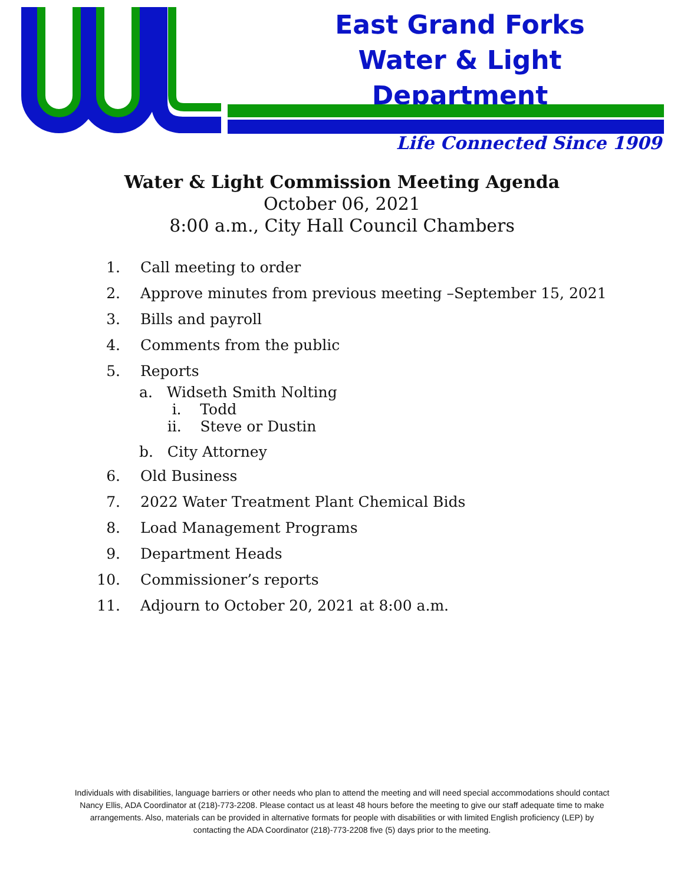East Grand Forks
Water & Light Department
Life Connected Since 1909
Water & Light Commission Meeting Agenda
October 06, 2021
8:00 a.m., City Hall Council Chambers
1. Call meeting to order
2. Approve minutes from previous meeting –September 15, 2021
3. Bills and payroll
4. Comments from the public
5. Reports
a. Widseth Smith Nolting
i. Todd
ii. Steve or Dustin
b. City Attorney
6. Old Business
7. 2022 Water Treatment Plant Chemical Bids
8. Load Management Programs
9. Department Heads
10. Commissioner’s reports
11. Adjourn to October 20, 2021 at 8:00 a.m.
Individuals with disabilities, language barriers or other needs who plan to attend the meeting and will need special accommodations should contact Nancy Ellis, ADA Coordinator at (218)-773-2208. Please contact us at least 48 hours before the meeting to give our staff adequate time to make arrangements. Also, materials can be provided in alternative formats for people with disabilities or with limited English proficiency (LEP) by contacting the ADA Coordinator (218)-773-2208 five (5) days prior to the meeting.